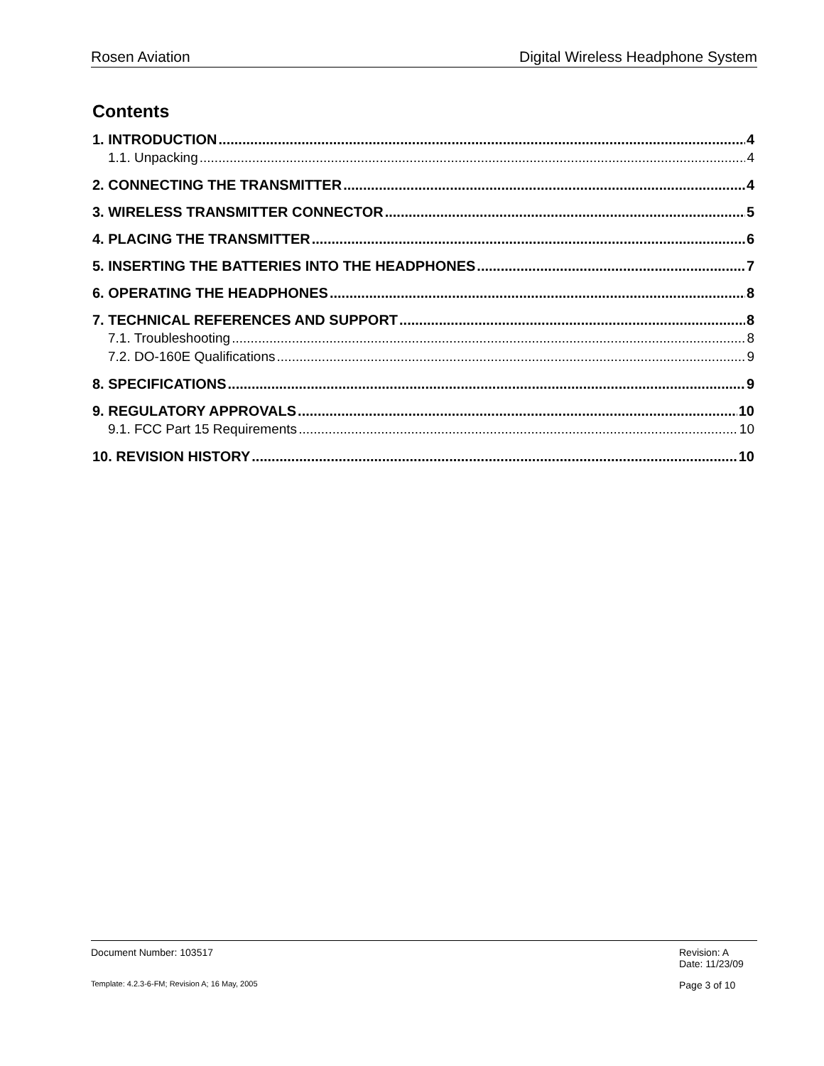Rosen Aviation Digital Wireless Headphone System
Contents
1. INTRODUCTION 4
1.1. Unpacking 4
2. CONNECTING THE TRANSMITTER 4
3. WIRELESS TRANSMITTER CONNECTOR 5
4. PLACING THE TRANSMITTER 6
5. INSERTING THE BATTERIES INTO THE HEADPHONES 7
6. OPERATING THE HEADPHONES 8
7. TECHNICAL REFERENCES AND SUPPORT 8
7.1. Troubleshooting 8
7.2. DO-160E Qualifications 9
8. SPECIFICATIONS 9
9. REGULATORY APPROVALS 10
9.1. FCC Part 15 Requirements 10
10. REVISION HISTORY 10
Document Number: 103517 Revision: A
Date: 11/23/09
Template: 4.2.3-6-FM; Revision A; 16 May, 2005 Page 3 of 10